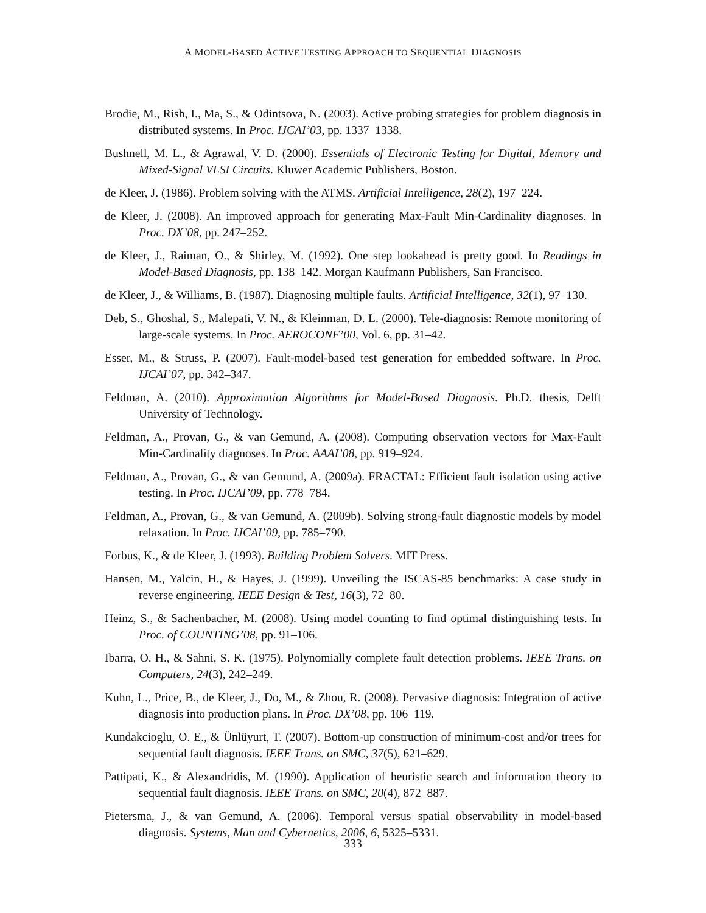A MODEL-BASED ACTIVE TESTING APPROACH TO SEQUENTIAL DIAGNOSIS
Brodie, M., Rish, I., Ma, S., & Odintsova, N. (2003). Active probing strategies for problem diagnosis in distributed systems. In Proc. IJCAI’03, pp. 1337–1338.
Bushnell, M. L., & Agrawal, V. D. (2000). Essentials of Electronic Testing for Digital, Memory and Mixed-Signal VLSI Circuits. Kluwer Academic Publishers, Boston.
de Kleer, J. (1986). Problem solving with the ATMS. Artificial Intelligence, 28(2), 197–224.
de Kleer, J. (2008). An improved approach for generating Max-Fault Min-Cardinality diagnoses. In Proc. DX’08, pp. 247–252.
de Kleer, J., Raiman, O., & Shirley, M. (1992). One step lookahead is pretty good. In Readings in Model-Based Diagnosis, pp. 138–142. Morgan Kaufmann Publishers, San Francisco.
de Kleer, J., & Williams, B. (1987). Diagnosing multiple faults. Artificial Intelligence, 32(1), 97–130.
Deb, S., Ghoshal, S., Malepati, V. N., & Kleinman, D. L. (2000). Tele-diagnosis: Remote monitoring of large-scale systems. In Proc. AEROCONF’00, Vol. 6, pp. 31–42.
Esser, M., & Struss, P. (2007). Fault-model-based test generation for embedded software. In Proc. IJCAI’07, pp. 342–347.
Feldman, A. (2010). Approximation Algorithms for Model-Based Diagnosis. Ph.D. thesis, Delft University of Technology.
Feldman, A., Provan, G., & van Gemund, A. (2008). Computing observation vectors for Max-Fault Min-Cardinality diagnoses. In Proc. AAAI’08, pp. 919–924.
Feldman, A., Provan, G., & van Gemund, A. (2009a). FRACTAL: Efficient fault isolation using active testing. In Proc. IJCAI’09, pp. 778–784.
Feldman, A., Provan, G., & van Gemund, A. (2009b). Solving strong-fault diagnostic models by model relaxation. In Proc. IJCAI’09, pp. 785–790.
Forbus, K., & de Kleer, J. (1993). Building Problem Solvers. MIT Press.
Hansen, M., Yalcin, H., & Hayes, J. (1999). Unveiling the ISCAS-85 benchmarks: A case study in reverse engineering. IEEE Design & Test, 16(3), 72–80.
Heinz, S., & Sachenbacher, M. (2008). Using model counting to find optimal distinguishing tests. In Proc. of COUNTING’08, pp. 91–106.
Ibarra, O. H., & Sahni, S. K. (1975). Polynomially complete fault detection problems. IEEE Trans. on Computers, 24(3), 242–249.
Kuhn, L., Price, B., de Kleer, J., Do, M., & Zhou, R. (2008). Pervasive diagnosis: Integration of active diagnosis into production plans. In Proc. DX’08, pp. 106–119.
Kundakcioglu, O. E., & Ünlüyurt, T. (2007). Bottom-up construction of minimum-cost and/or trees for sequential fault diagnosis. IEEE Trans. on SMC, 37(5), 621–629.
Pattipati, K., & Alexandridis, M. (1990). Application of heuristic search and information theory to sequential fault diagnosis. IEEE Trans. on SMC, 20(4), 872–887.
Pietersma, J., & van Gemund, A. (2006). Temporal versus spatial observability in model-based diagnosis. Systems, Man and Cybernetics, 2006, 6, 5325–5331.
333